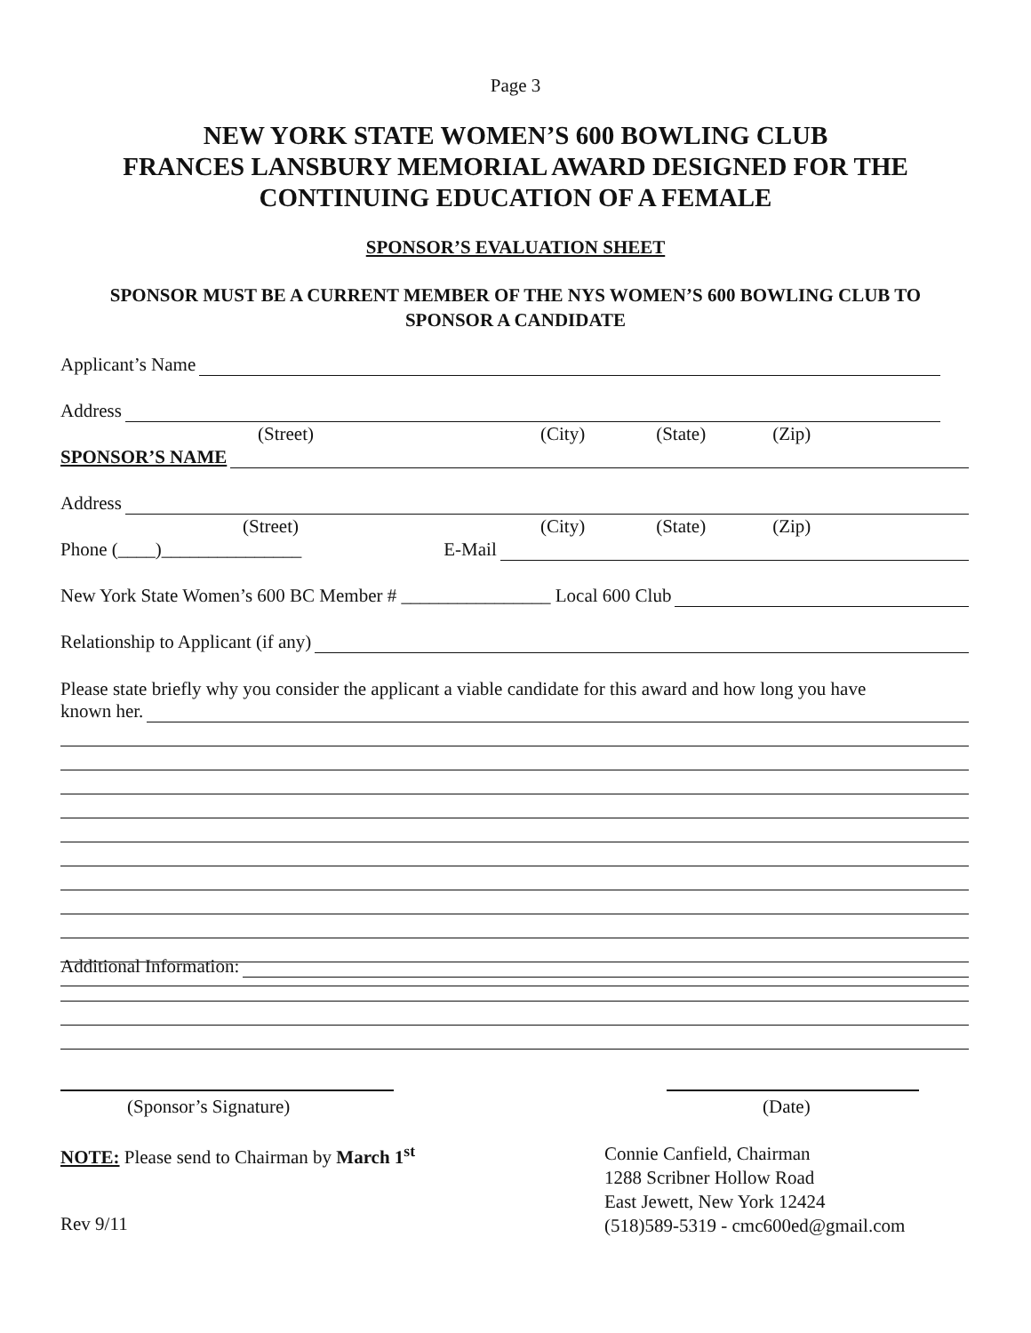Page 3
NEW YORK STATE WOMEN’S 600 BOWLING CLUB
FRANCES LANSBURY MEMORIAL AWARD DESIGNED FOR THE
CONTINUING EDUCATION OF A FEMALE
SPONSOR’S EVALUATION SHEET
SPONSOR MUST BE A CURRENT MEMBER OF THE NYS WOMEN’S 600 BOWLING CLUB TO
SPONSOR A CANDIDATE
Applicant’s Name
Address
(Street) (City) (State) (Zip)
SPONSOR’S NAME
Address
(Street) (City) (State) (Zip)
Phone (____)_______________ E-Mail
New York State Women’s 600 BC Member # ________________ Local 600 Club
Relationship to Applicant (if any)
Please state briefly why you consider the applicant a viable candidate for this award and how long you have
known her.
Additional Information:
(Sponsor’s Signature) (Date)
NOTE: Please send to Chairman by March 1<sup>st</sup>
Connie Canfield, Chairman
1288 Scribner Hollow Road
East Jewett, New York 12424
(518)589-5319 - cmc600ed@gmail.com
Rev 9/11